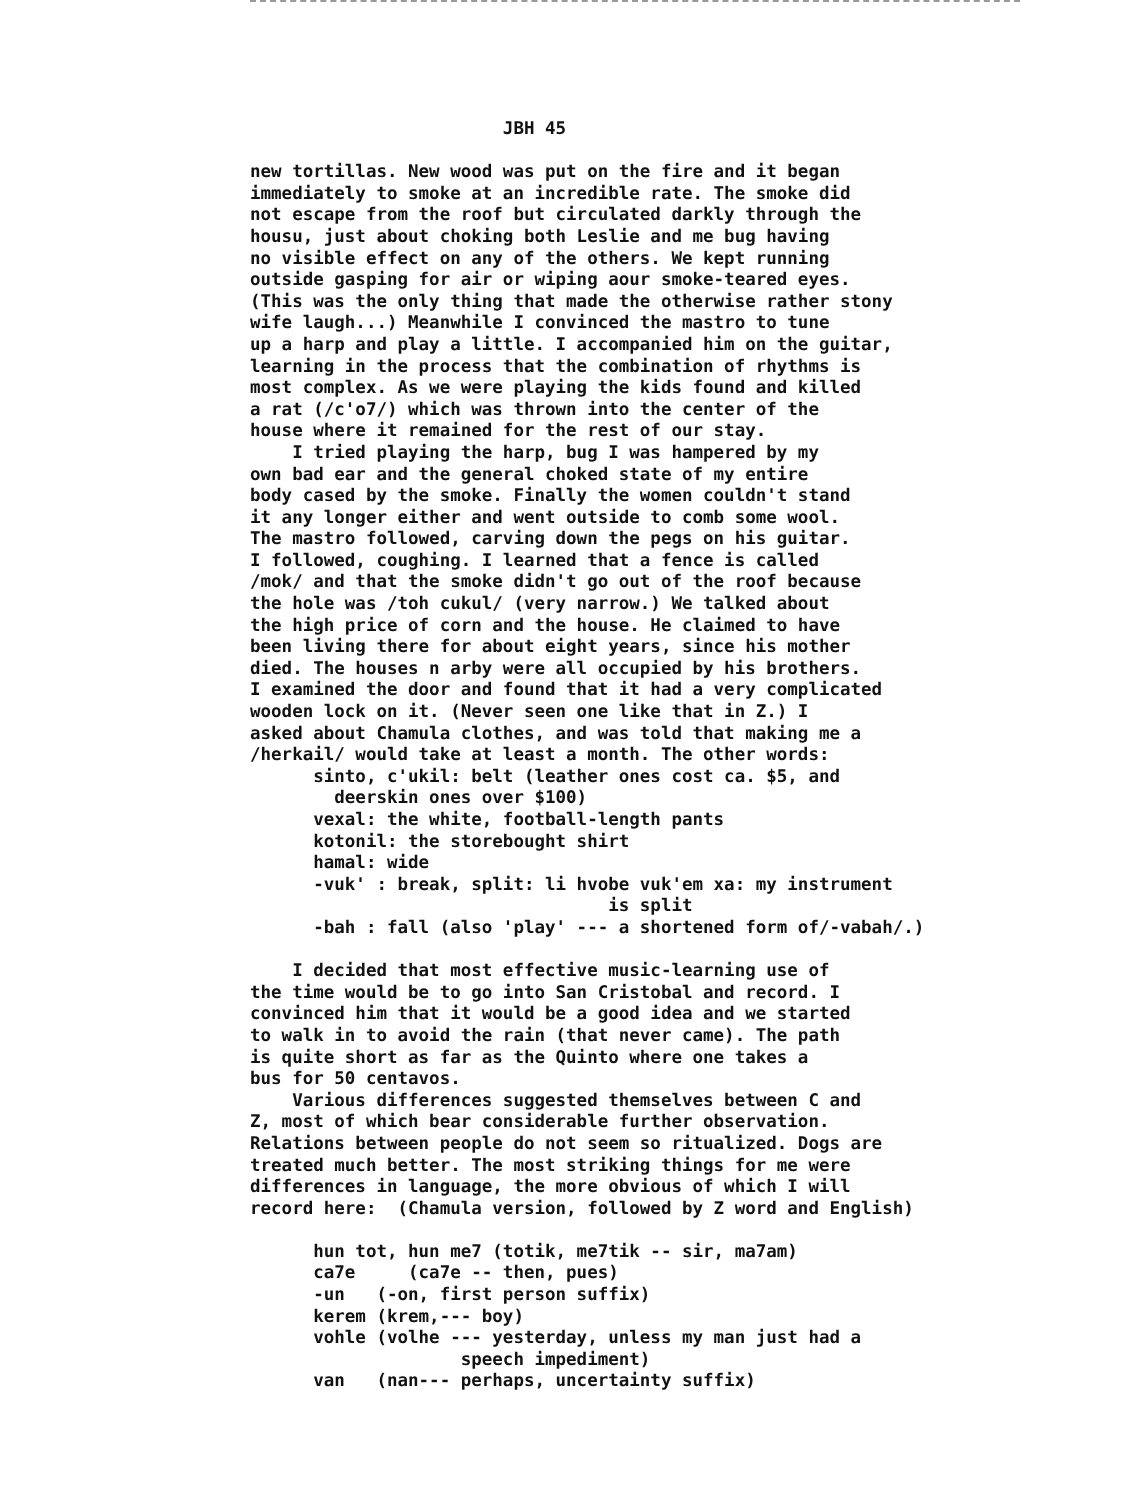JBH 45 new tortillas. New wood was put on the fire and it began immediately to smoke at an incredible rate. The smoke did not escape from the roof but circulated darkly through the housu, just about choking both Leslie and me bug having no visible effect on any of the others. We kept running outside gasping for air or wiping aour smoke-teared eyes. (This was the only thing that made the otherwise rather stony wife laugh...) Meanwhile I convinced the mastro to tune up a harp and play a little. I accompanied him on the guitar, learning in the process that the combination of rhythms is most complex. As we were playing the kids found and killed a rat (/c'o7/) which was thrown into the center of the house where it remained for the rest of our stay. I tried playing the harp, bug I was hampered by my own bad ear and the general choked state of my entire body cased by the smoke. Finally the women couldn't stand it any longer either and went outside to comb some wool. The mastro followed, carving down the pegs on his guitar. I followed, coughing. I learned that a fence is called /mok/ and that the smoke didn't go out of the roof because the hole was /toh cukul/ (very narrow.) We talked about the high price of corn and the house. He claimed to have been living there for about eight years, since his mother died. The houses n arby were all occupied by his brothers. I examined the door and found that it had a very complicated wooden lock on it. (Never seen one like that in Z.) I asked about Chamula clothes, and was told that making me a /herkail/ would take at least a month. The other words: sinto, c'ukil: belt (leather ones cost ca. $5, and deerskin ones over $100) vexal: the white, football-length pants kotonil: the storebought shirt hamal: wide -vuk' : break, split: li hvobe vuk'em xa: my instrument is split -bah : fall (also 'play' --- a shortened form of/-vabah/.) I decided that most effective music-learning use of the time would be to go into San Cristobal and record. I convinced him that it would be a good idea and we started to walk in to avoid the rain (that never came). The path is quite short as far as the Quinto where one takes a bus for 50 centavos. Various differences suggested themselves between C and Z, most of which bear considerable further observation. Relations between people do not seem so ritualized. Dogs are treated much better. The most striking things for me were differences in language, the more obvious of which I will record here: (Chamula version, followed by Z word and English) hun tot, hun me7 (totik, me7tik -- sir, ma7am) ca7e (ca7e -- then, pues) -un (-on, first person suffix) kerem (krem,--- boy) vohle (volhe --- yesterday, unless my man just had a speech impediment) van (nan--- perhaps, uncertainty suffix)